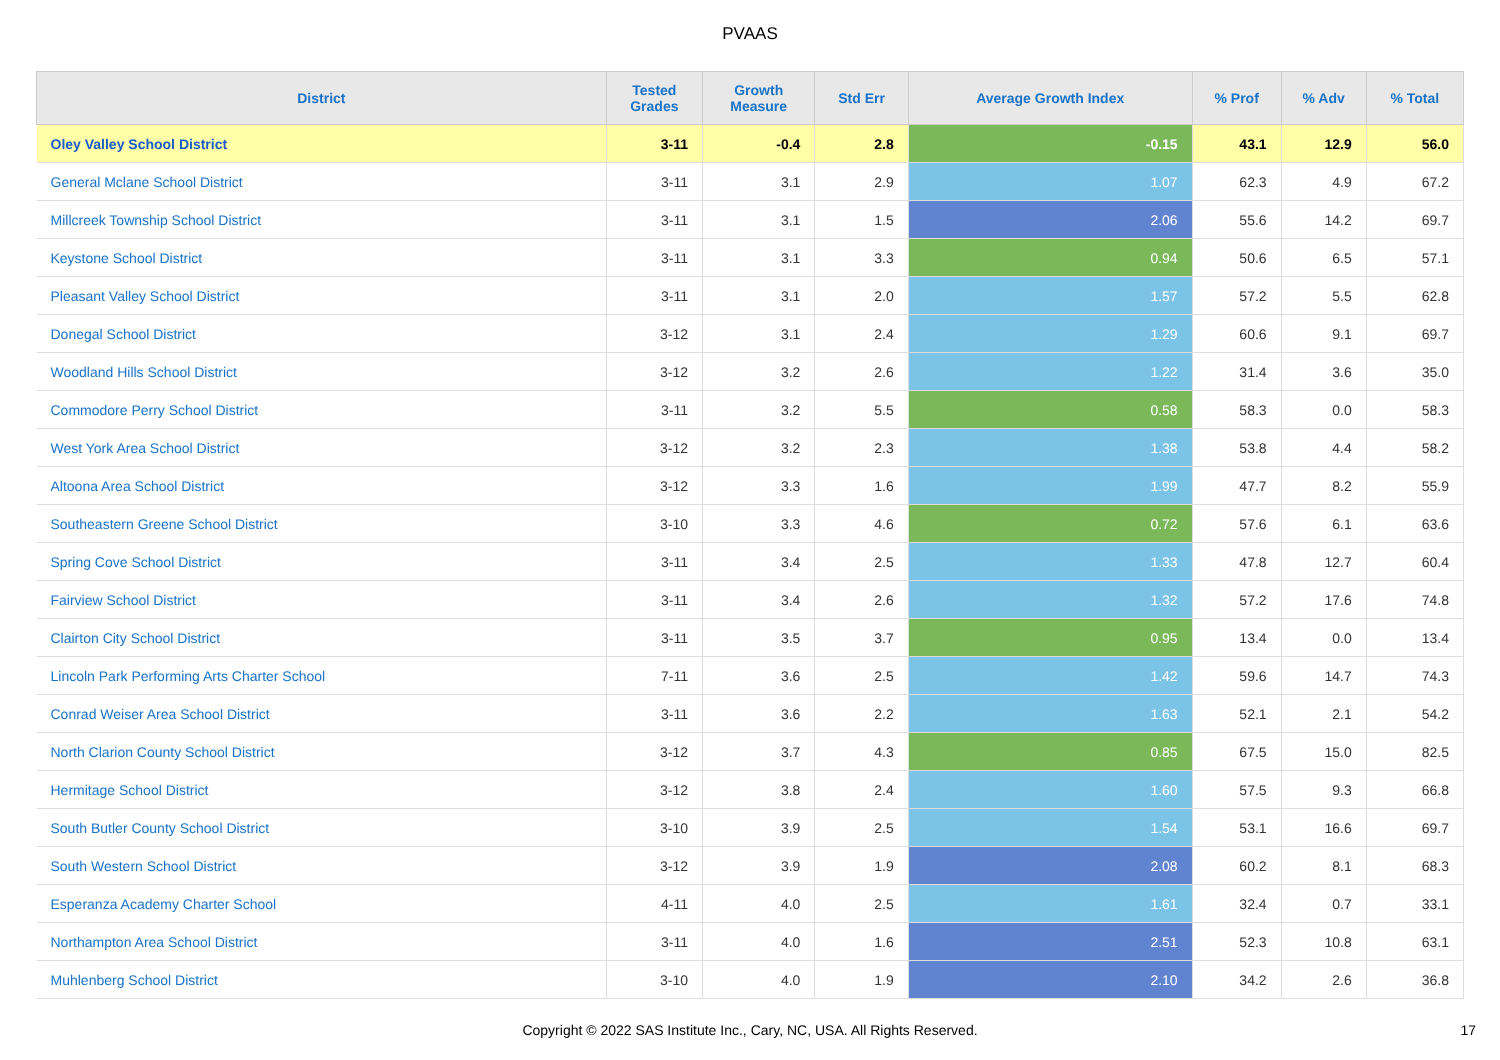PVAAS
| District | Tested Grades | Growth Measure | Std Err | Average Growth Index | % Prof | % Adv | % Total |
| --- | --- | --- | --- | --- | --- | --- | --- |
| Oley Valley School District | 3-11 | -0.4 | 2.8 | -0.15 | 43.1 | 12.9 | 56.0 |
| General Mclane School District | 3-11 | 3.1 | 2.9 | 1.07 | 62.3 | 4.9 | 67.2 |
| Millcreek Township School District | 3-11 | 3.1 | 1.5 | 2.06 | 55.6 | 14.2 | 69.7 |
| Keystone School District | 3-11 | 3.1 | 3.3 | 0.94 | 50.6 | 6.5 | 57.1 |
| Pleasant Valley School District | 3-11 | 3.1 | 2.0 | 1.57 | 57.2 | 5.5 | 62.8 |
| Donegal School District | 3-12 | 3.1 | 2.4 | 1.29 | 60.6 | 9.1 | 69.7 |
| Woodland Hills School District | 3-12 | 3.2 | 2.6 | 1.22 | 31.4 | 3.6 | 35.0 |
| Commodore Perry School District | 3-11 | 3.2 | 5.5 | 0.58 | 58.3 | 0.0 | 58.3 |
| West York Area School District | 3-12 | 3.2 | 2.3 | 1.38 | 53.8 | 4.4 | 58.2 |
| Altoona Area School District | 3-12 | 3.3 | 1.6 | 1.99 | 47.7 | 8.2 | 55.9 |
| Southeastern Greene School District | 3-10 | 3.3 | 4.6 | 0.72 | 57.6 | 6.1 | 63.6 |
| Spring Cove School District | 3-11 | 3.4 | 2.5 | 1.33 | 47.8 | 12.7 | 60.4 |
| Fairview School District | 3-11 | 3.4 | 2.6 | 1.32 | 57.2 | 17.6 | 74.8 |
| Clairton City School District | 3-11 | 3.5 | 3.7 | 0.95 | 13.4 | 0.0 | 13.4 |
| Lincoln Park Performing Arts Charter School | 7-11 | 3.6 | 2.5 | 1.42 | 59.6 | 14.7 | 74.3 |
| Conrad Weiser Area School District | 3-11 | 3.6 | 2.2 | 1.63 | 52.1 | 2.1 | 54.2 |
| North Clarion County School District | 3-12 | 3.7 | 4.3 | 0.85 | 67.5 | 15.0 | 82.5 |
| Hermitage School District | 3-12 | 3.8 | 2.4 | 1.60 | 57.5 | 9.3 | 66.8 |
| South Butler County School District | 3-10 | 3.9 | 2.5 | 1.54 | 53.1 | 16.6 | 69.7 |
| South Western School District | 3-12 | 3.9 | 1.9 | 2.08 | 60.2 | 8.1 | 68.3 |
| Esperanza Academy Charter School | 4-11 | 4.0 | 2.5 | 1.61 | 32.4 | 0.7 | 33.1 |
| Northampton Area School District | 3-11 | 4.0 | 1.6 | 2.51 | 52.3 | 10.8 | 63.1 |
| Muhlenberg School District | 3-10 | 4.0 | 1.9 | 2.10 | 34.2 | 2.6 | 36.8 |
Copyright © 2022 SAS Institute Inc., Cary, NC, USA. All Rights Reserved. 17